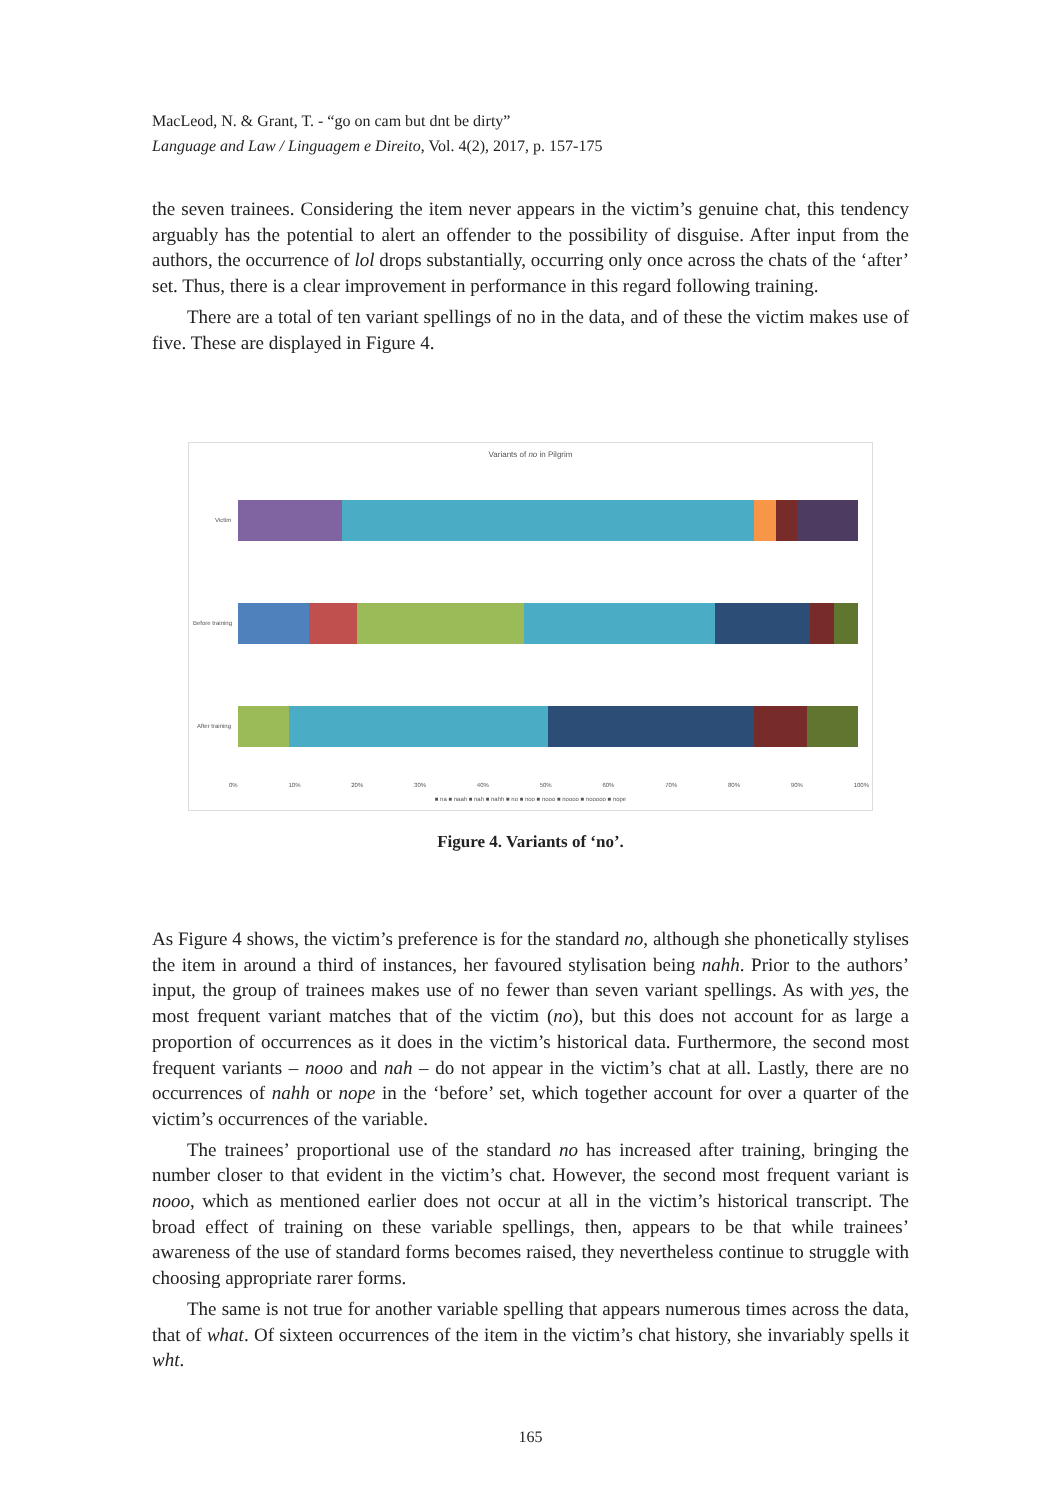MacLeod, N. & Grant, T. - “go on cam but dnt be dirty”
Language and Law / Linguagem e Direito, Vol. 4(2), 2017, p. 157-175
the seven trainees. Considering the item never appears in the victim’s genuine chat, this tendency arguably has the potential to alert an offender to the possibility of disguise. After input from the authors, the occurrence of lol drops substantially, occurring only once across the chats of the ‘after’ set. Thus, there is a clear improvement in performance in this regard following training.
There are a total of ten variant spellings of no in the data, and of these the victim makes use of five. These are displayed in Figure 4.
Variants of no in Pilgrim
Victim
Before training
After training
0% 10% 20% 30% 40% 50% 60% 70% 80% 90% 100%
■ na ■ naah ■ nah ■ nahh ■ no ■ noo ■ nooo ■ noooo ■ nooooo ■ nope
Figure 4. Variants of ‘no’.
As Figure 4 shows, the victim’s preference is for the standard no, although she phonetically stylises the item in around a third of instances, her favoured stylisation being nahh. Prior to the authors’ input, the group of trainees makes use of no fewer than seven variant spellings. As with yes, the most frequent variant matches that of the victim (no), but this does not account for as large a proportion of occurrences as it does in the victim’s historical data. Furthermore, the second most frequent variants – nooo and nah – do not appear in the victim’s chat at all. Lastly, there are no occurrences of nahh or nope in the ‘before’ set, which together account for over a quarter of the victim’s occurrences of the variable.
The trainees’ proportional use of the standard no has increased after training, bringing the number closer to that evident in the victim’s chat. However, the second most frequent variant is nooo, which as mentioned earlier does not occur at all in the victim’s historical transcript. The broad effect of training on these variable spellings, then, appears to be that while trainees’ awareness of the use of standard forms becomes raised, they nevertheless continue to struggle with choosing appropriate rarer forms.
The same is not true for another variable spelling that appears numerous times across the data, that of what. Of sixteen occurrences of the item in the victim’s chat history, she invariably spells it wht.
165